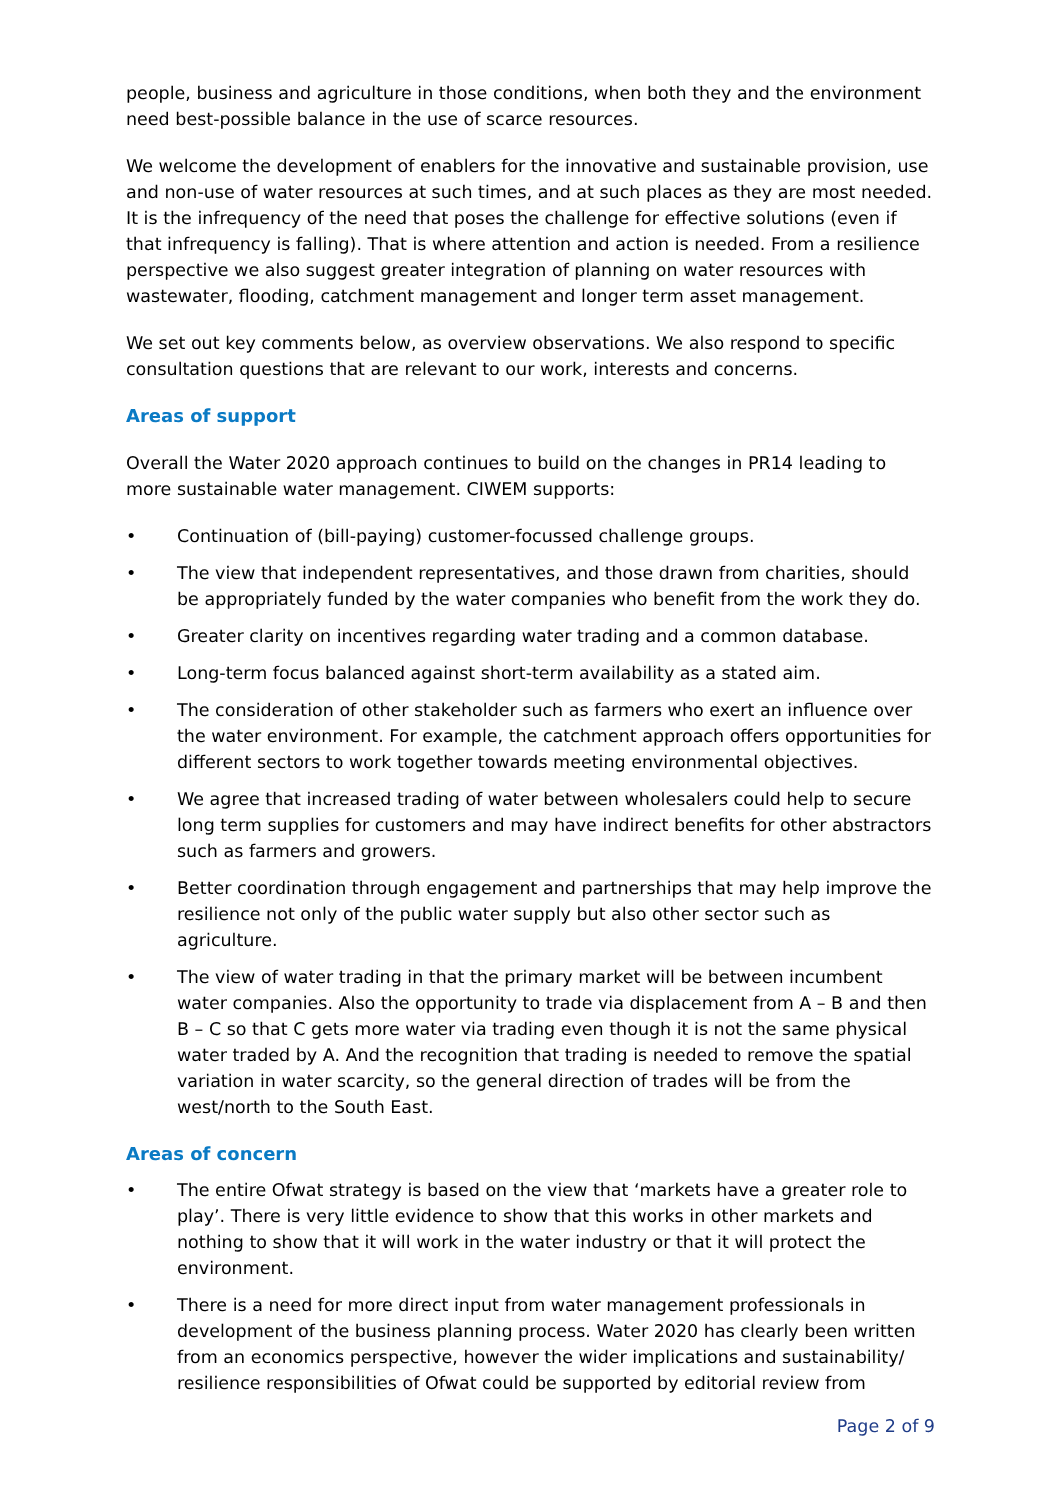people, business and agriculture in those conditions, when both they and the environment need best-possible balance in the use of scarce resources.
We welcome the development of enablers for the innovative and sustainable provision, use and non-use of water resources at such times, and at such places as they are most needed. It is the infrequency of the need that poses the challenge for effective solutions (even if that infrequency is falling). That is where attention and action is needed. From a resilience perspective we also suggest greater integration of planning on water resources with wastewater, flooding, catchment management and longer term asset management.
We set out key comments below, as overview observations. We also respond to specific consultation questions that are relevant to our work, interests and concerns.
Areas of support
Overall the Water 2020 approach continues to build on the changes in PR14 leading to more sustainable water management. CIWEM supports:
• Continuation of (bill-paying) customer-focussed challenge groups.
• The view that independent representatives, and those drawn from charities, should be appropriately funded by the water companies who benefit from the work they do.
• Greater clarity on incentives regarding water trading and a common database.
• Long-term focus balanced against short-term availability as a stated aim.
• The consideration of other stakeholder such as farmers who exert an influence over the water environment. For example, the catchment approach offers opportunities for different sectors to work together towards meeting environmental objectives.
• We agree that increased trading of water between wholesalers could help to secure long term supplies for customers and may have indirect benefits for other abstractors such as farmers and growers.
• Better coordination through engagement and partnerships that may help improve the resilience not only of the public water supply but also other sector such as agriculture.
• The view of water trading in that the primary market will be between incumbent water companies. Also the opportunity to trade via displacement from A – B and then B – C so that C gets more water via trading even though it is not the same physical water traded by A. And the recognition that trading is needed to remove the spatial variation in water scarcity, so the general direction of trades will be from the west/north to the South East.
Areas of concern
• The entire Ofwat strategy is based on the view that ‘markets have a greater role to play’. There is very little evidence to show that this works in other markets and nothing to show that it will work in the water industry or that it will protect the environment.
• There is a need for more direct input from water management professionals in development of the business planning process. Water 2020 has clearly been written from an economics perspective, however the wider implications and sustainability/ resilience responsibilities of Ofwat could be supported by editorial review from
Page 2 of 9